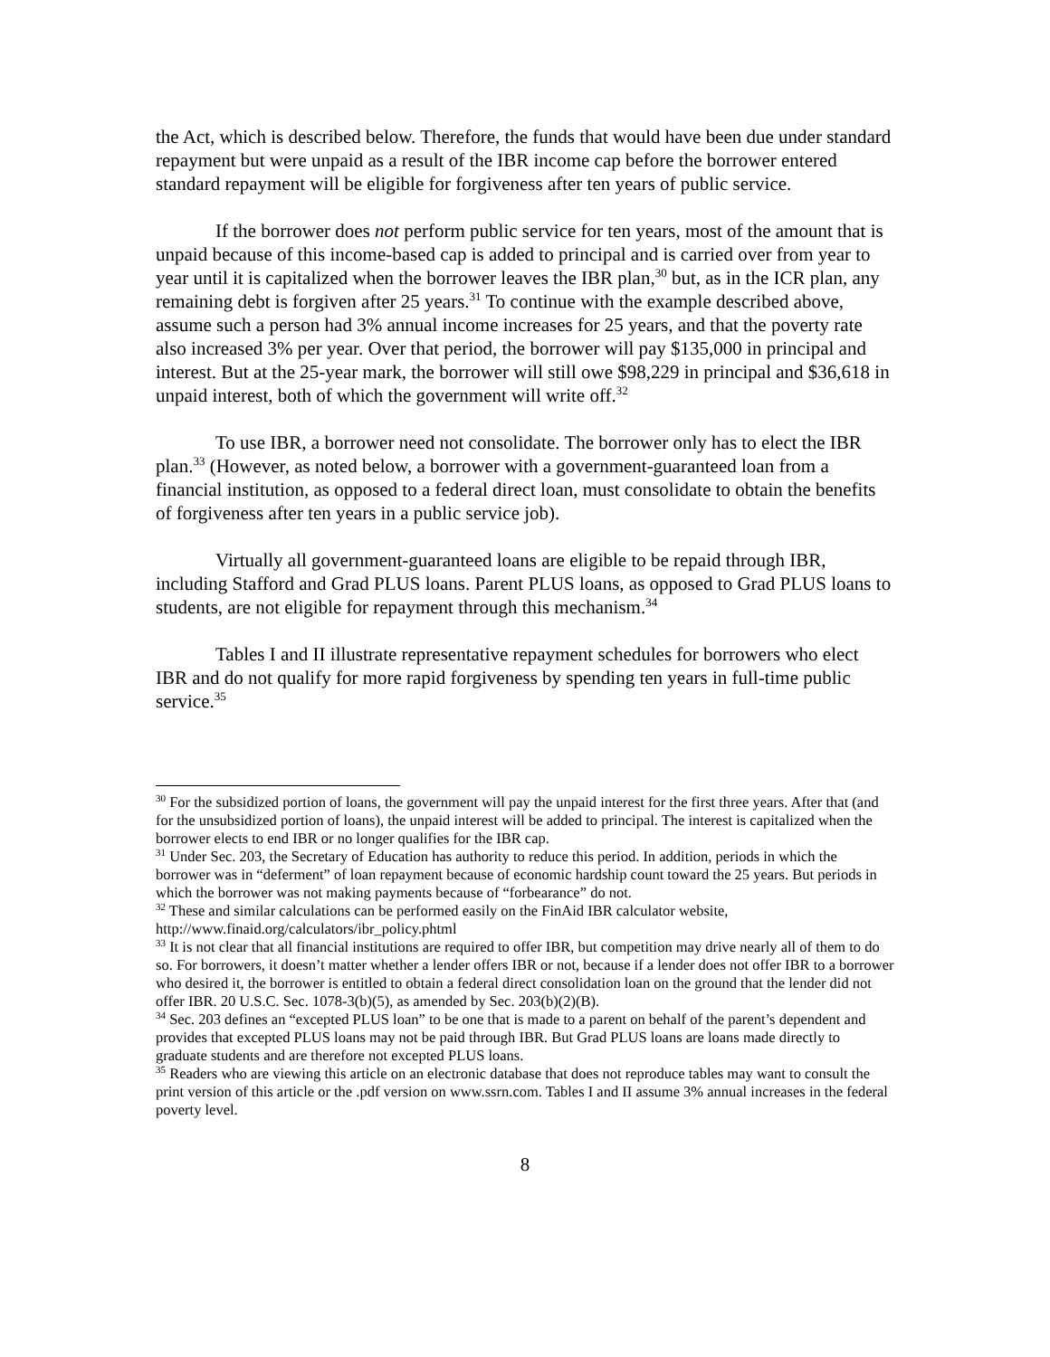the Act, which is described below. Therefore, the funds that would have been due under standard repayment but were unpaid as a result of the IBR income cap before the borrower entered standard repayment will be eligible for forgiveness after ten years of public service.
If the borrower does not perform public service for ten years, most of the amount that is unpaid because of this income-based cap is added to principal and is carried over from year to year until it is capitalized when the borrower leaves the IBR plan,<sup>30</sup> but, as in the ICR plan, any remaining debt is forgiven after 25 years.<sup>31</sup> To continue with the example described above, assume such a person had 3% annual income increases for 25 years, and that the poverty rate also increased 3% per year. Over that period, the borrower will pay $135,000 in principal and interest. But at the 25-year mark, the borrower will still owe $98,229 in principal and $36,618 in unpaid interest, both of which the government will write off.<sup>32</sup>
To use IBR, a borrower need not consolidate. The borrower only has to elect the IBR plan.<sup>33</sup> (However, as noted below, a borrower with a government-guaranteed loan from a financial institution, as opposed to a federal direct loan, must consolidate to obtain the benefits of forgiveness after ten years in a public service job).
Virtually all government-guaranteed loans are eligible to be repaid through IBR, including Stafford and Grad PLUS loans. Parent PLUS loans, as opposed to Grad PLUS loans to students, are not eligible for repayment through this mechanism.<sup>34</sup>
Tables I and II illustrate representative repayment schedules for borrowers who elect IBR and do not qualify for more rapid forgiveness by spending ten years in full-time public service.<sup>35</sup>
<sup>30</sup> For the subsidized portion of loans, the government will pay the unpaid interest for the first three years. After that (and for the unsubsidized portion of loans), the unpaid interest will be added to principal. The interest is capitalized when the borrower elects to end IBR or no longer qualifies for the IBR cap.
<sup>31</sup> Under Sec. 203, the Secretary of Education has authority to reduce this period. In addition, periods in which the borrower was in “deferment” of loan repayment because of economic hardship count toward the 25 years. But periods in which the borrower was not making payments because of “forbearance” do not.
<sup>32</sup> These and similar calculations can be performed easily on the FinAid IBR calculator website, http://www.finaid.org/calculators/ibr_policy.phtml
<sup>33</sup> It is not clear that all financial institutions are required to offer IBR, but competition may drive nearly all of them to do so. For borrowers, it doesn’t matter whether a lender offers IBR or not, because if a lender does not offer IBR to a borrower who desired it, the borrower is entitled to obtain a federal direct consolidation loan on the ground that the lender did not offer IBR. 20 U.S.C. Sec. 1078-3(b)(5), as amended by Sec. 203(b)(2)(B).
<sup>34</sup> Sec. 203 defines an “excepted PLUS loan” to be one that is made to a parent on behalf of the parent’s dependent and provides that excepted PLUS loans may not be paid through IBR. But Grad PLUS loans are loans made directly to graduate students and are therefore not excepted PLUS loans.
<sup>35</sup> Readers who are viewing this article on an electronic database that does not reproduce tables may want to consult the print version of this article or the .pdf version on www.ssrn.com. Tables I and II assume 3% annual increases in the federal poverty level.
8